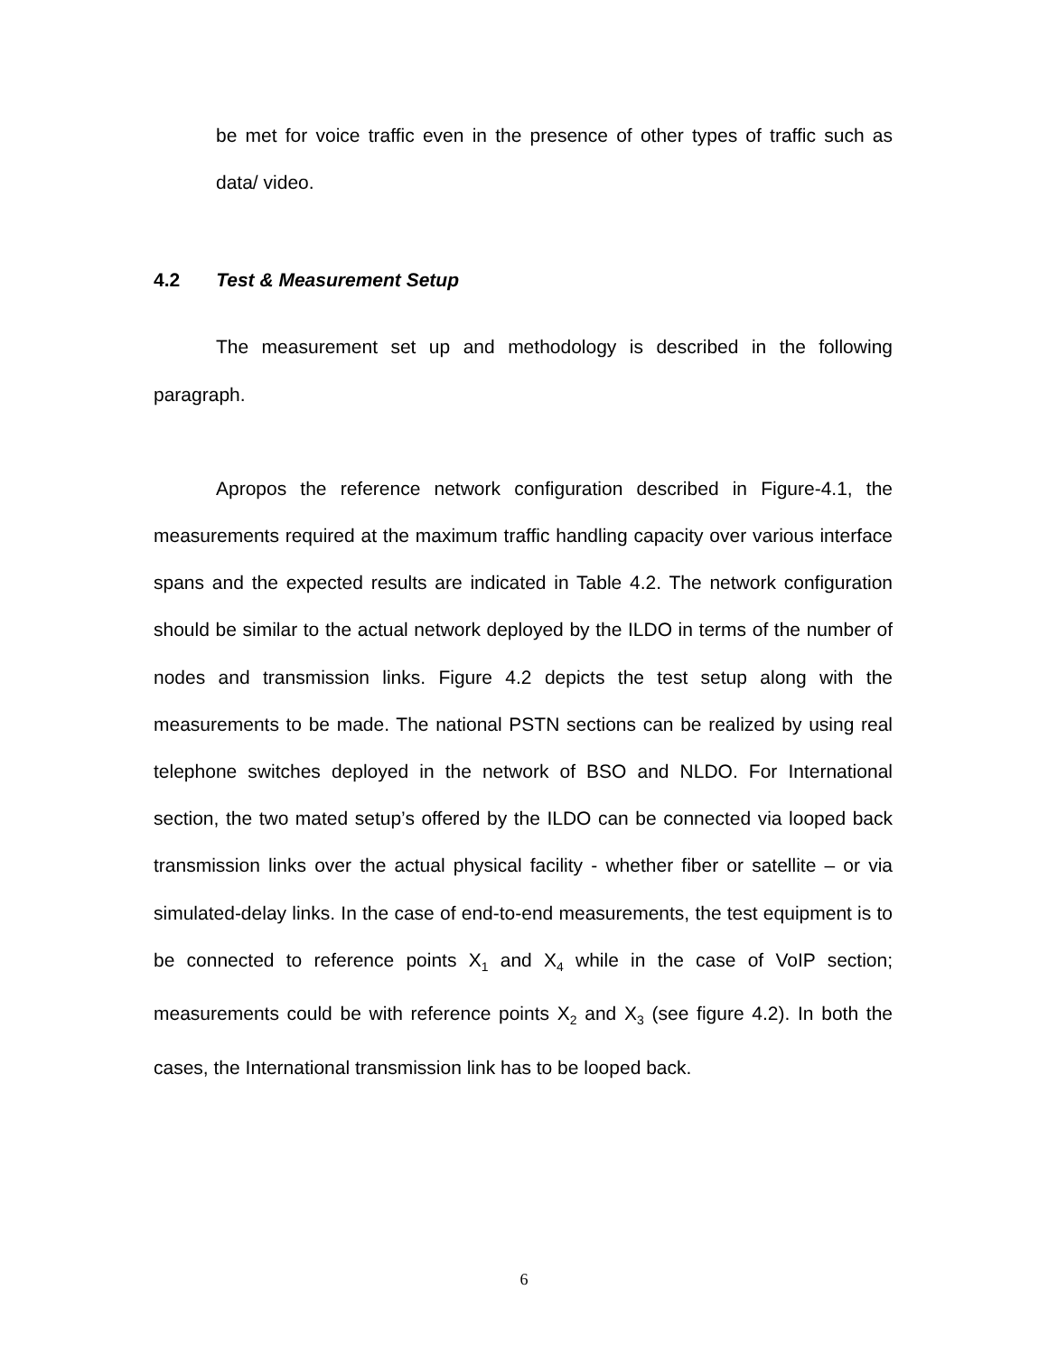be met for voice traffic even in the presence of other types of traffic such as data/ video.
4.2 Test & Measurement Setup
The measurement set up and methodology is described in the following paragraph.
Apropos the reference network configuration described in Figure-4.1, the measurements required at the maximum traffic handling capacity over various interface spans and the expected results are indicated in Table 4.2. The network configuration should be similar to the actual network deployed by the ILDO in terms of the number of nodes and transmission links. Figure 4.2 depicts the test setup along with the measurements to be made. The national PSTN sections can be realized by using real telephone switches deployed in the network of BSO and NLDO. For International section, the two mated setup’s offered by the ILDO can be connected via looped back transmission links over the actual physical facility - whether fiber or satellite – or via simulated-delay links. In the case of end-to-end measurements, the test equipment is to be connected to reference points X<sub>1</sub> and X<sub>4</sub> while in the case of VoIP section; measurements could be with reference points X<sub>2</sub> and X<sub>3</sub> (see figure 4.2). In both the cases, the International transmission link has to be looped back.
6